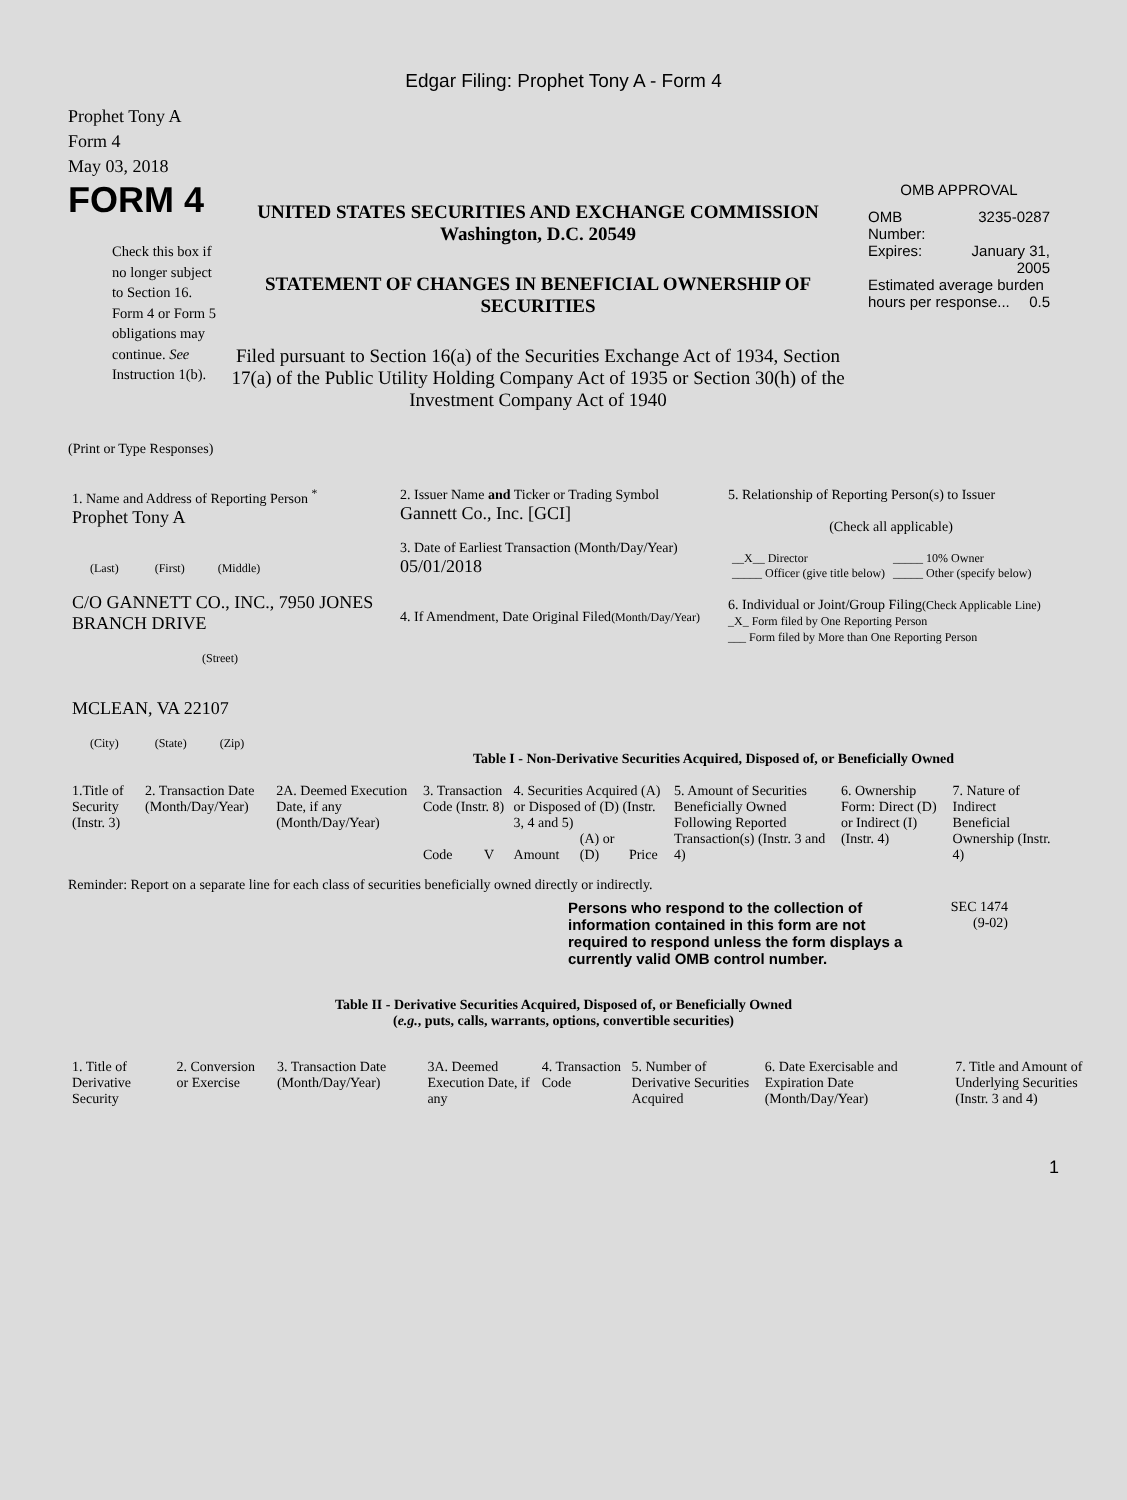Edgar Filing: Prophet Tony A - Form 4
Prophet Tony A
Form 4
May 03, 2018
FORM 4
Check this box if no longer subject to Section 16. Form 4 or Form 5 obligations may continue. See Instruction 1(b).
UNITED STATES SECURITIES AND EXCHANGE COMMISSION
Washington, D.C. 20549
STATEMENT OF CHANGES IN BENEFICIAL OWNERSHIP OF SECURITIES
Filed pursuant to Section 16(a) of the Securities Exchange Act of 1934, Section 17(a) of the Public Utility Holding Company Act of 1935 or Section 30(h) of the Investment Company Act of 1940
OMB APPROVAL
| OMB Number: | 3235-0287 |
| Expires: | January 31, 2005 |
| Estimated average burden hours per response... 0.5 | |
(Print or Type Responses)
| 1. Name and Address of Reporting Person <sup>*</sup> Prophet Tony A (Last) (First) (Middle) C/O GANNETT CO., INC., 7950 JONES BRANCH DRIVE (Street) MCLEAN, VA 22107 (City) (State) (Zip) | 2. Issuer Name and Ticker or Trading Symbol Gannett Co., Inc. [GCI] 3. Date of Earliest Transaction (Month/Day/Year) 05/01/2018 4. If Amendment, Date Original Filed (Month/Day/Year) | 5. Relationship of Reporting Person(s) to Issuer (Check all applicable) / __X__ Director / _____ 10% Owner / / _____ Officer (give title below) / _____ Other (specify below) / 6. Individual or Joint/Group Filing (Check Applicable Line) _X_ Form filed by One Reporting Person ___ Form filed by More than One Reporting Person |
Table I - Non-Derivative Securities Acquired, Disposed of, or Beneficially Owned
| 1.Title of Security (Instr. 3) | 2. Transaction Date (Month/Day/Year) | 2A. Deemed Execution Date, if any (Month/Day/Year) | 3. Transaction Code (Instr. 8) | | 4. Securities Acquired (A) or Disposed of (D) (Instr. 3, 4 and 5) | | | 5. Amount of Securities Beneficially Owned Following Reported Transaction(s) (Instr. 3 and 4) | 6. Ownership Form: Direct (D) or Indirect (I) (Instr. 4) | 7. Nature of Indirect Beneficial Ownership (Instr. 4) |
| | | | Code | V | Amount | (A) or (D) | Price | | | |
Reminder: Report on a separate line for each class of securities beneficially owned directly or indirectly.
Persons who respond to the collection of information contained in this form are not required to respond unless the form displays a currently valid OMB control number.
SEC 1474
(9-02)
Table II - Derivative Securities Acquired, Disposed of, or Beneficially Owned
(e.g., puts, calls, warrants, options, convertible securities)
| 1. Title of Derivative Security | 2. Conversion or Exercise | 3. Transaction Date (Month/Day/Year) | 3A. Deemed Execution Date, if any | 4. Transaction Code | 5. Number of Derivative Securities Acquired | 6. Date Exercisable and Expiration Date (Month/Day/Year) | 7. Title and Amount of Underlying Securities (Instr. 3 and 4) |
1